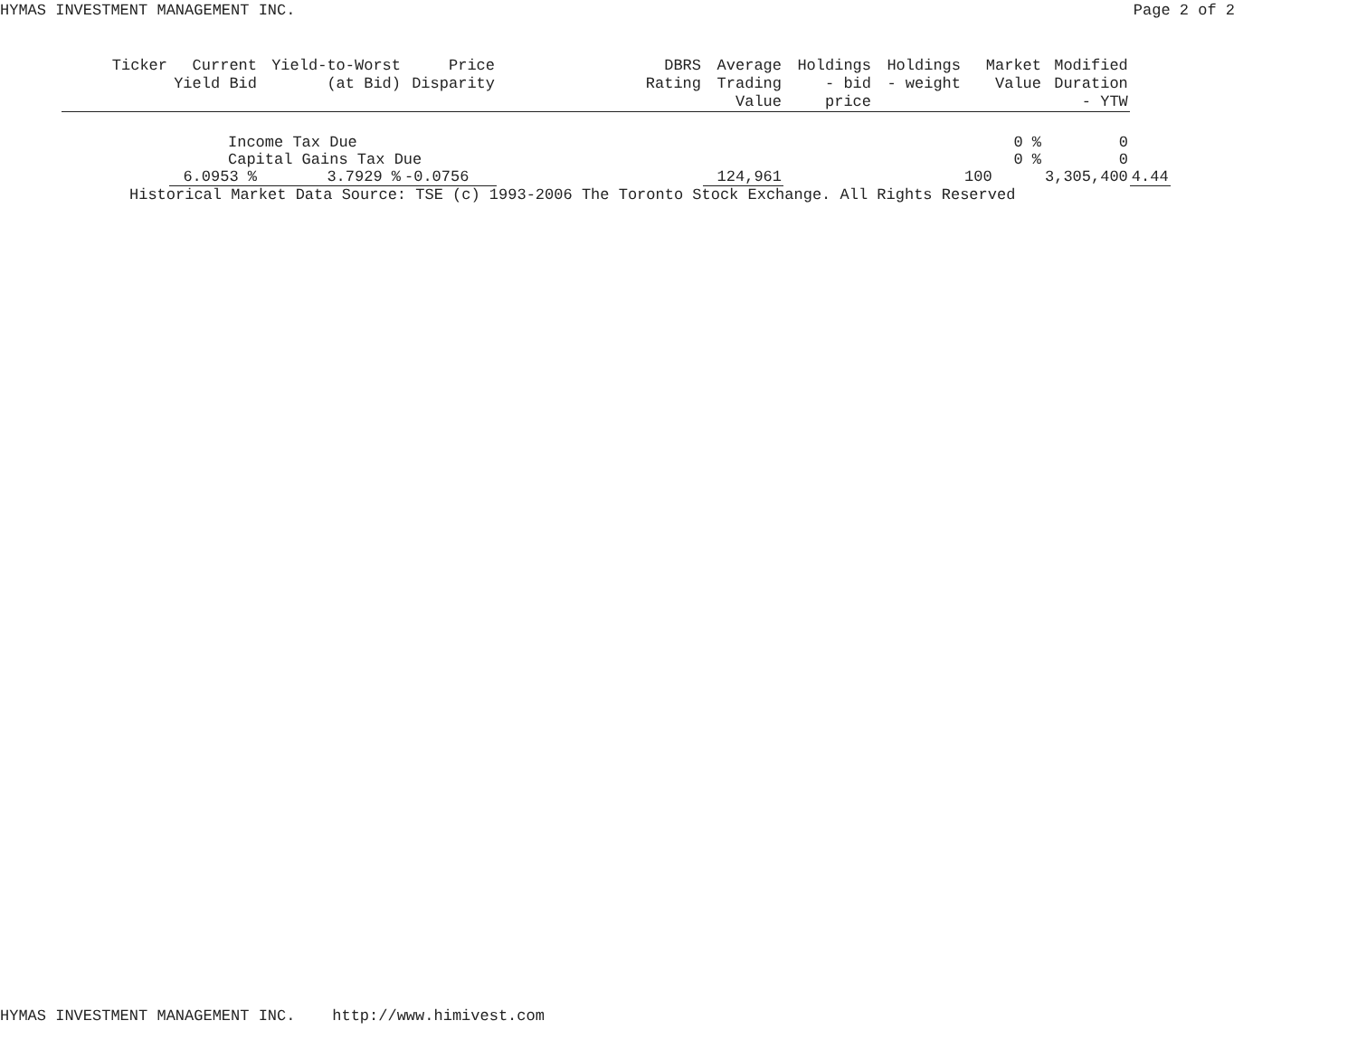HYMAS INVESTMENT MANAGEMENT INC. Page 2 of 2
| Ticker | Current Yield Bid | Yield-to-Worst (at Bid) | Price Disparity | | DBRS Rating | Average Trading Value | Holdings - bid price | Holdings - weight | Market Value | Modified Duration - YTW | |
| --- | --- | --- | --- | --- | --- | --- | --- | --- | --- | --- | --- |
| | Income Tax Due | | | | | | | | 0 % | 0 | |
| | Capital Gains Tax Due | | | | | | | | 0 % | 0 | |
| | 6.0953 % | 3.7929 % | -0.0756 | | | 124,961 | | | 100 | 3,305,400 | 4.44 |
Historical Market Data Source: TSE (c) 1993-2006 The Toronto Stock Exchange. All Rights Reserved
HYMAS INVESTMENT MANAGEMENT INC. http://www.himivest.com